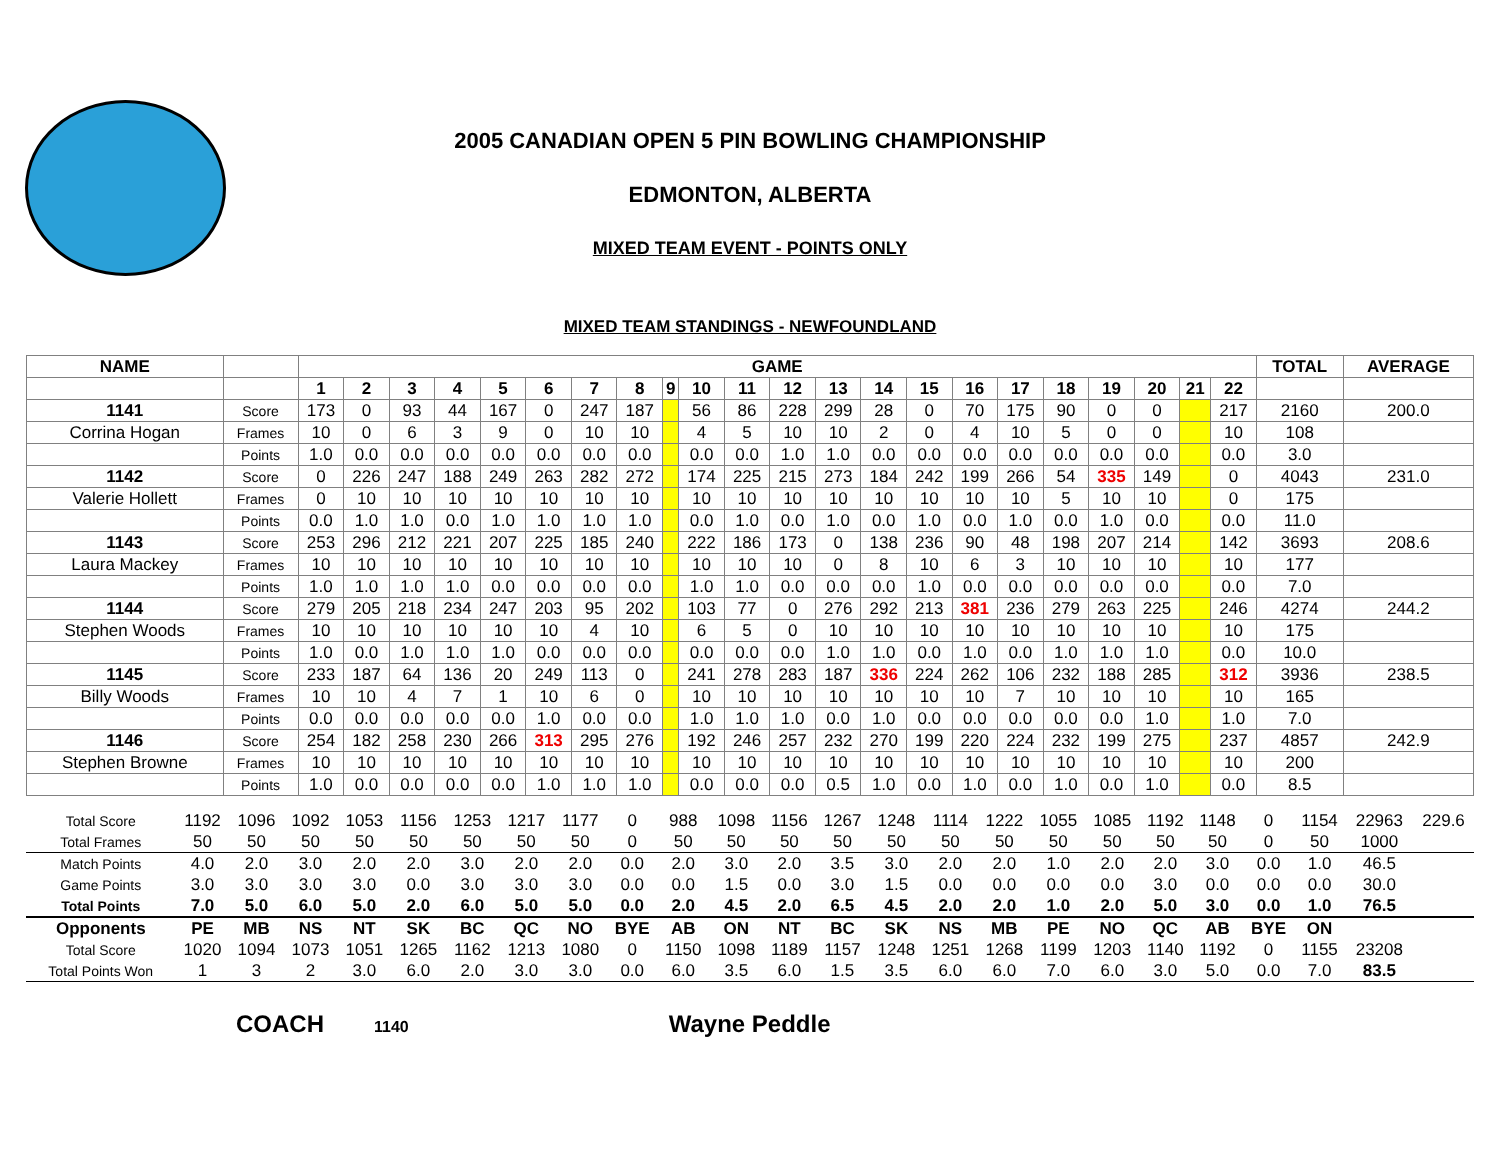2005 CANADIAN OPEN 5 PIN BOWLING CHAMPIONSHIP
EDMONTON, ALBERTA
MIXED TEAM EVENT - POINTS ONLY
MIXED TEAM STANDINGS - NEWFOUNDLAND
| NAME | | GAME | | | | | | | | | | | | | | | | | | | | | | TOTAL | AVERAGE |
| --- | --- | --- | --- | --- | --- | --- | --- | --- | --- | --- | --- | --- | --- | --- | --- | --- | --- | --- | --- | --- | --- | --- | --- | --- | --- |
| | | 1 | 2 | 3 | 4 | 5 | 6 | 7 | 8 | 9 | 10 | 11 | 12 | 13 | 14 | 15 | 16 | 17 | 18 | 19 | 20 | 21 | 22 | | |
| 1141 | Score | 173 | 0 | 93 | 44 | 167 | 0 | 247 | 187 | | 56 | 86 | 228 | 299 | 28 | 0 | 70 | 175 | 90 | 0 | 0 | | 217 | 2160 | 200.0 |
| Corrina Hogan | Frames | 10 | 0 | 6 | 3 | 9 | 0 | 10 | 10 | | 4 | 5 | 10 | 10 | 2 | 0 | 4 | 10 | 5 | 0 | 0 | | 10 | 108 | |
| | Points | 1.0 | 0.0 | 0.0 | 0.0 | 0.0 | 0.0 | 0.0 | 0.0 | | 0.0 | 0.0 | 1.0 | 1.0 | 0.0 | 0.0 | 0.0 | 0.0 | 0.0 | 0.0 | 0.0 | | 0.0 | 3.0 | |
| 1142 | Score | 0 | 226 | 247 | 188 | 249 | 263 | 282 | 272 | | 174 | 225 | 215 | 273 | 184 | 242 | 199 | 266 | 54 | 335 | 149 | | 0 | 4043 | 231.0 |
| Valerie Hollett | Frames | 0 | 10 | 10 | 10 | 10 | 10 | 10 | 10 | | 10 | 10 | 10 | 10 | 10 | 10 | 10 | 10 | 5 | 10 | 10 | | 0 | 175 | |
| | Points | 0.0 | 1.0 | 1.0 | 0.0 | 1.0 | 1.0 | 1.0 | 1.0 | | 0.0 | 1.0 | 0.0 | 1.0 | 0.0 | 1.0 | 0.0 | 1.0 | 0.0 | 1.0 | 0.0 | | 0.0 | 11.0 | |
| 1143 | Score | 253 | 296 | 212 | 221 | 207 | 225 | 185 | 240 | | 222 | 186 | 173 | 0 | 138 | 236 | 90 | 48 | 198 | 207 | 214 | | 142 | 3693 | 208.6 |
| Laura Mackey | Frames | 10 | 10 | 10 | 10 | 10 | 10 | 10 | 10 | | 10 | 10 | 10 | 0 | 8 | 10 | 6 | 3 | 10 | 10 | 10 | | 10 | 177 | |
| | Points | 1.0 | 1.0 | 1.0 | 1.0 | 0.0 | 0.0 | 0.0 | 0.0 | | 1.0 | 1.0 | 0.0 | 0.0 | 0.0 | 1.0 | 0.0 | 0.0 | 0.0 | 0.0 | 0.0 | | 0.0 | 7.0 | |
| 1144 | Score | 279 | 205 | 218 | 234 | 247 | 203 | 95 | 202 | | 103 | 77 | 0 | 276 | 292 | 213 | 381 | 236 | 279 | 263 | 225 | | 246 | 4274 | 244.2 |
| Stephen Woods | Frames | 10 | 10 | 10 | 10 | 10 | 10 | 4 | 10 | | 6 | 5 | 0 | 10 | 10 | 10 | 10 | 10 | 10 | 10 | 10 | | 10 | 175 | |
| | Points | 1.0 | 0.0 | 1.0 | 1.0 | 1.0 | 0.0 | 0.0 | 0.0 | | 0.0 | 0.0 | 0.0 | 1.0 | 1.0 | 0.0 | 1.0 | 0.0 | 1.0 | 1.0 | 1.0 | | 0.0 | 10.0 | |
| 1145 | Score | 233 | 187 | 64 | 136 | 20 | 249 | 113 | 0 | | 241 | 278 | 283 | 187 | 336 | 224 | 262 | 106 | 232 | 188 | 285 | | 312 | 3936 | 238.5 |
| Billy Woods | Frames | 10 | 10 | 4 | 7 | 1 | 10 | 6 | 0 | | 10 | 10 | 10 | 10 | 10 | 10 | 10 | 7 | 10 | 10 | 10 | | 10 | 165 | |
| | Points | 0.0 | 0.0 | 0.0 | 0.0 | 0.0 | 1.0 | 0.0 | 0.0 | | 1.0 | 1.0 | 1.0 | 0.0 | 1.0 | 0.0 | 0.0 | 0.0 | 0.0 | 0.0 | 1.0 | | 1.0 | 7.0 | |
| 1146 | Score | 254 | 182 | 258 | 230 | 266 | 313 | 295 | 276 | | 192 | 246 | 257 | 232 | 270 | 199 | 220 | 224 | 232 | 199 | 275 | | 237 | 4857 | 242.9 |
| Stephen Browne | Frames | 10 | 10 | 10 | 10 | 10 | 10 | 10 | 10 | | 10 | 10 | 10 | 10 | 10 | 10 | 10 | 10 | 10 | 10 | 10 | | 10 | 200 | |
| | Points | 1.0 | 0.0 | 0.0 | 0.0 | 0.0 | 1.0 | 1.0 | 1.0 | | 0.0 | 0.0 | 0.0 | 0.5 | 1.0 | 0.0 | 1.0 | 0.0 | 1.0 | 0.0 | 1.0 | | 0.0 | 8.5 | |
| Total Score | | 1192 | 1096 | 1092 | 1053 | 1156 | 1253 | 1217 | 1177 | 0 | 988 | 1098 | 1156 | 1267 | 1248 | 1114 | 1222 | 1055 | 1085 | 1192 | 1148 | 0 | 1154 | 22963 | 229.6 |
| Total Frames | | 50 | 50 | 50 | 50 | 50 | 50 | 50 | 50 | 0 | 50 | 50 | 50 | 50 | 50 | 50 | 50 | 50 | 50 | 50 | 50 | 0 | 50 | 1000 | |
| Match Points | | 4.0 | 2.0 | 3.0 | 2.0 | 2.0 | 3.0 | 2.0 | 2.0 | 0.0 | 2.0 | 3.0 | 2.0 | 3.5 | 3.0 | 2.0 | 2.0 | 1.0 | 2.0 | 2.0 | 3.0 | 0.0 | 1.0 | 46.5 | |
| Game Points | | 3.0 | 3.0 | 3.0 | 3.0 | 0.0 | 3.0 | 3.0 | 3.0 | 0.0 | 0.0 | 1.5 | 0.0 | 3.0 | 1.5 | 0.0 | 0.0 | 0.0 | 0.0 | 3.0 | 0.0 | 0.0 | 0.0 | 30.0 | |
| Total Points | | 7.0 | 5.0 | 6.0 | 5.0 | 2.0 | 6.0 | 5.0 | 5.0 | 0.0 | 2.0 | 4.5 | 2.0 | 6.5 | 4.5 | 2.0 | 2.0 | 1.0 | 2.0 | 5.0 | 3.0 | 0.0 | 1.0 | 76.5 | |
| Opponents | | PE | MB | NS | NT | SK | BC | QC | NO | BYE | AB | ON | NT | BC | SK | NS | MB | PE | NO | QC | AB | BYE | ON | | |
| Total Score | | 1020 | 1094 | 1073 | 1051 | 1265 | 1162 | 1213 | 1080 | 0 | 1150 | 1098 | 1189 | 1157 | 1248 | 1251 | 1268 | 1199 | 1203 | 1140 | 1192 | 0 | 1155 | 23208 | |
| Total Points Won | | 1 | 3 | 2 | 3.0 | 6.0 | 2.0 | 3.0 | 3.0 | 0.0 | 6.0 | 3.5 | 6.0 | 1.5 | 3.5 | 6.0 | 6.0 | 7.0 | 6.0 | 3.0 | 5.0 | 0.0 | 7.0 | 83.5 | |
COACH 1140 Wayne Peddle